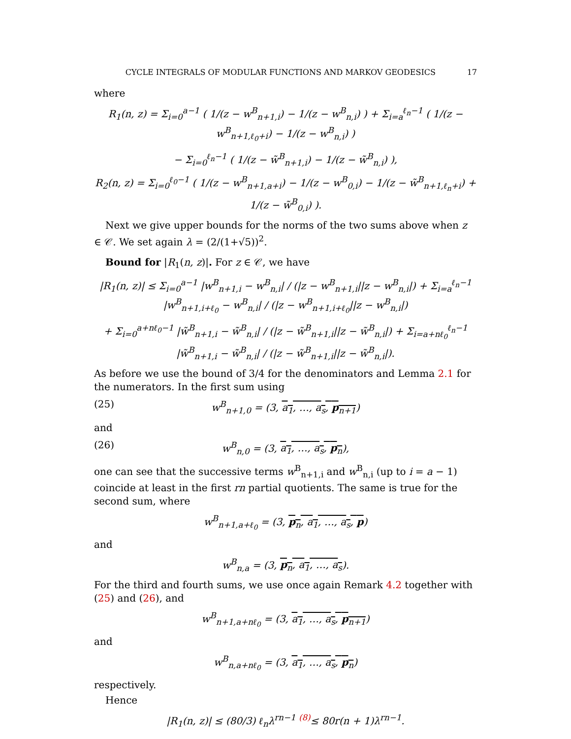CYCLE INTEGRALS OF MODULAR FUNCTIONS AND MARKOV GEODESICS 17
where
R<sub>1</sub>(n, z) = Σ<sub>i=0</sub><sup>a−1</sup> ( 1/(z − w<sup>B</sup><sub>n+1,i</sub>) − 1/(z − w<sup>B</sup><sub>n,i</sub>) ) + Σ<sub>i=a</sub><sup>ℓ<sub>n</sub>−1</sup> ( 1/(z − w<sup>B</sup><sub>n+1,ℓ<sub>0</sub>+i</sub>) − 1/(z − w<sup>B</sup><sub>n,i</sub>) )
− Σ<sub>i=0</sub><sup>ℓ<sub>n</sub>−1</sup> ( 1/(z − w̃<sup>B</sup><sub>n+1,i</sub>) − 1/(z − w̃<sup>B</sup><sub>n,i</sub>) ),
R<sub>2</sub>(n, z) = Σ<sub>i=0</sub><sup>ℓ<sub>0</sub>−1</sup> ( 1/(z − w<sup>B</sup><sub>n+1,a+i</sub>) − 1/(z − w<sup>B</sup><sub>0,i</sub>) − 1/(z − w̃<sup>B</sup><sub>n+1,ℓ<sub>n</sub>+i</sub>) + 1/(z − w̃<sup>B</sup><sub>0,i</sub>) ).
Next we give upper bounds for the norms of the two sums above when z ∈ 𝒞. We set again λ = (2/(1+√5))<sup>2</sup>.
Bound for |R<sub>1</sub>(n, z)|. For z ∈ 𝒞, we have
|R<sub>1</sub>(n, z)| ≤ Σ<sub>i=0</sub><sup>a−1</sup> |w<sup>B</sup><sub>n+1,i</sub> − w<sup>B</sup><sub>n,i</sub>| / (|z − w<sup>B</sup><sub>n+1,i</sub>||z − w<sup>B</sup><sub>n,i</sub>|) + Σ<sub>i=a</sub><sup>ℓ<sub>n</sub>−1</sup> |w<sup>B</sup><sub>n+1,i+ℓ<sub>0</sub></sub> − w<sup>B</sup><sub>n,i</sub>| / (|z − w<sup>B</sup><sub>n+1,i+ℓ<sub>0</sub></sub>||z − w<sup>B</sup><sub>n,i</sub>|)
+ Σ<sub>i=0</sub><sup>a+nℓ<sub>0</sub>−1</sup> |w̃<sup>B</sup><sub>n+1,i</sub> − w̃<sup>B</sup><sub>n,i</sub>| / (|z − w̃<sup>B</sup><sub>n+1,i</sub>||z − w̃<sup>B</sup><sub>n,i</sub>|) + Σ<sub>i=a+nℓ<sub>0</sub></sub><sup>ℓ<sub>n</sub>−1</sup> |w̃<sup>B</sup><sub>n+1,i</sub> − w̃<sup>B</sup><sub>n,i</sub>| / (|z − w̃<sup>B</sup><sub>n+1,i</sub>||z − w̃<sup>B</sup><sub>n,i</sub>|).
As before we use the bound of 3/4 for the denominators and Lemma 2.1 for the numerators. In the first sum using
(25) w<sup>B</sup><sub>n+1,0</sub> = (3, a<sub>1</sub>, …, a<sub>s</sub>, p<sub>n+1</sub>)
and
(26) w<sup>B</sup><sub>n,0</sub> = (3, a<sub>1</sub>, …, a<sub>s</sub>, p<sub>n</sub>),
one can see that the successive terms w<sup>B</sup><sub>n+1,i</sub> and w<sup>B</sup><sub>n,i</sub> (up to i = a − 1) coincide at least in the first rn partial quotients. The same is true for the second sum, where
w<sup>B</sup><sub>n+1,a+ℓ<sub>0</sub></sub> = (3, p<sub>n</sub>, a<sub>1</sub>, …, a<sub>s</sub>, p)
and
w<sup>B</sup><sub>n,a</sub> = (3, p<sub>n</sub>, a<sub>1</sub>, …, a<sub>s</sub>).
For the third and fourth sums, we use once again Remark 4.2 together with (25) and (26), and
w<sup>B</sup><sub>n+1,a+nℓ<sub>0</sub></sub> = (3, a<sub>1</sub>, …, a<sub>s</sub>, p<sub>n+1</sub>)
and
w<sup>B</sup><sub>n,a+nℓ<sub>0</sub></sub> = (3, a<sub>1</sub>, …, a<sub>s</sub>, p<sub>n</sub>)
respectively.
Hence
|R<sub>1</sub>(n, z)| ≤ (80/3) ℓ<sub>n</sub>λ<sup>rn−1</sup> <sup>(8)</sup>≤ 80r(n + 1)λ<sup>rn−1</sup>.